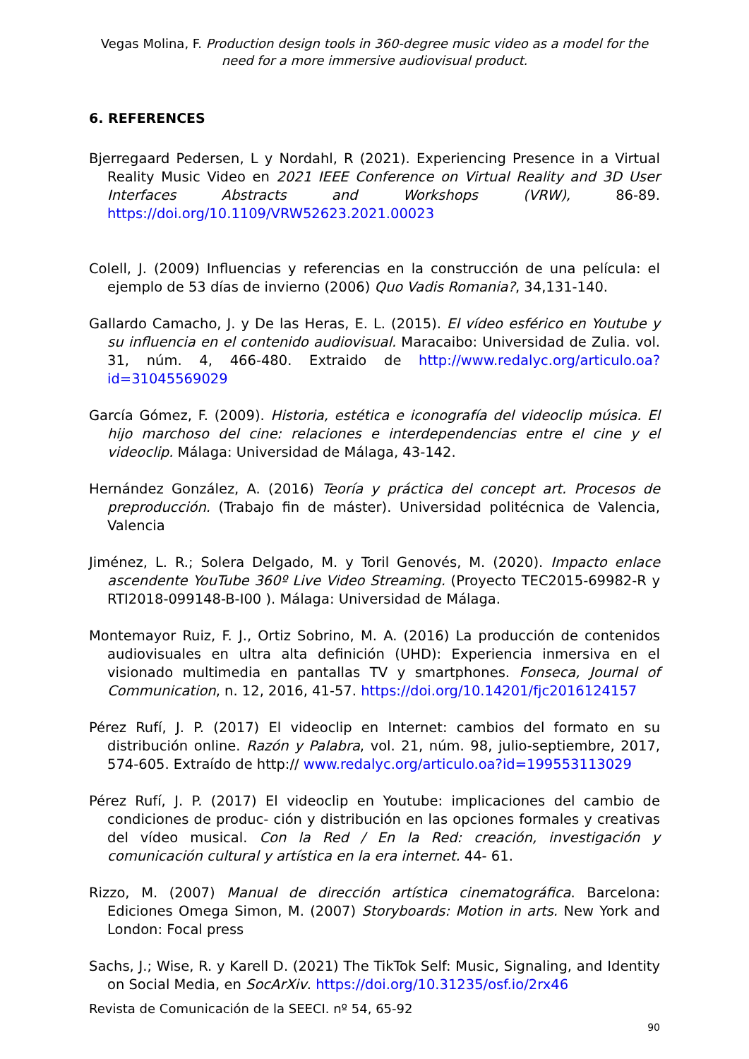Vegas Molina, F. Production design tools in 360-degree music video as a model for the need for a more immersive audiovisual product.
6. REFERENCES
Bjerregaard Pedersen, L y Nordahl, R (2021). Experiencing Presence in a Virtual Reality Music Video en 2021 IEEE Conference on Virtual Reality and 3D User Interfaces Abstracts and Workshops (VRW), 86-89. https://doi.org/10.1109/VRW52623.2021.00023
Colell, J. (2009) Influencias y referencias en la construcción de una película: el ejemplo de 53 días de invierno (2006) Quo Vadis Romania?, 34,131-140.
Gallardo Camacho, J. y De las Heras, E. L. (2015). El vídeo esférico en Youtube y su influencia en el contenido audiovisual. Maracaibo: Universidad de Zulia. vol. 31, núm. 4, 466-480. Extraido de http://www.redalyc.org/articulo.oa?id=31045569029
García Gómez, F. (2009). Historia, estética e iconografía del videoclip música. El hijo marchoso del cine: relaciones e interdependencias entre el cine y el videoclip. Málaga: Universidad de Málaga, 43-142.
Hernández González, A. (2016) Teoría y práctica del concept art. Procesos de preproducción. (Trabajo fin de máster). Universidad politécnica de Valencia, Valencia
Jiménez, L. R.; Solera Delgado, M. y Toril Genovés, M. (2020). Impacto enlace ascendente YouTube 360º Live Video Streaming. (Proyecto TEC2015-69982-R y RTI2018-099148-B-I00 ). Málaga: Universidad de Málaga.
Montemayor Ruiz, F. J., Ortiz Sobrino, M. A. (2016) La producción de contenidos audiovisuales en ultra alta definición (UHD): Experiencia inmersiva en el visionado multimedia en pantallas TV y smartphones. Fonseca, Journal of Communication, n. 12, 2016, 41-57. https://doi.org/10.14201/fjc2016124157
Pérez Rufí, J. P. (2017) El videoclip en Internet: cambios del formato en su distribución online. Razón y Palabra, vol. 21, núm. 98, julio-septiembre, 2017, 574-605. Extraído de http:// www.redalyc.org/articulo.oa?id=199553113029
Pérez Rufí, J. P. (2017) El videoclip en Youtube: implicaciones del cambio de condiciones de produc- ción y distribución en las opciones formales y creativas del vídeo musical. Con la Red / En la Red: creación, investigación y comunicación cultural y artística en la era internet. 44- 61.
Rizzo, M. (2007) Manual de dirección artística cinematográfica. Barcelona: Ediciones Omega Simon, M. (2007) Storyboards: Motion in arts. New York and London: Focal press
Sachs, J.; Wise, R. y Karell D. (2021) The TikTok Self: Music, Signaling, and Identity on Social Media, en SocArXiv. https://doi.org/10.31235/osf.io/2rx46
Revista de Comunicación de la SEECI. nº 54, 65-92
90